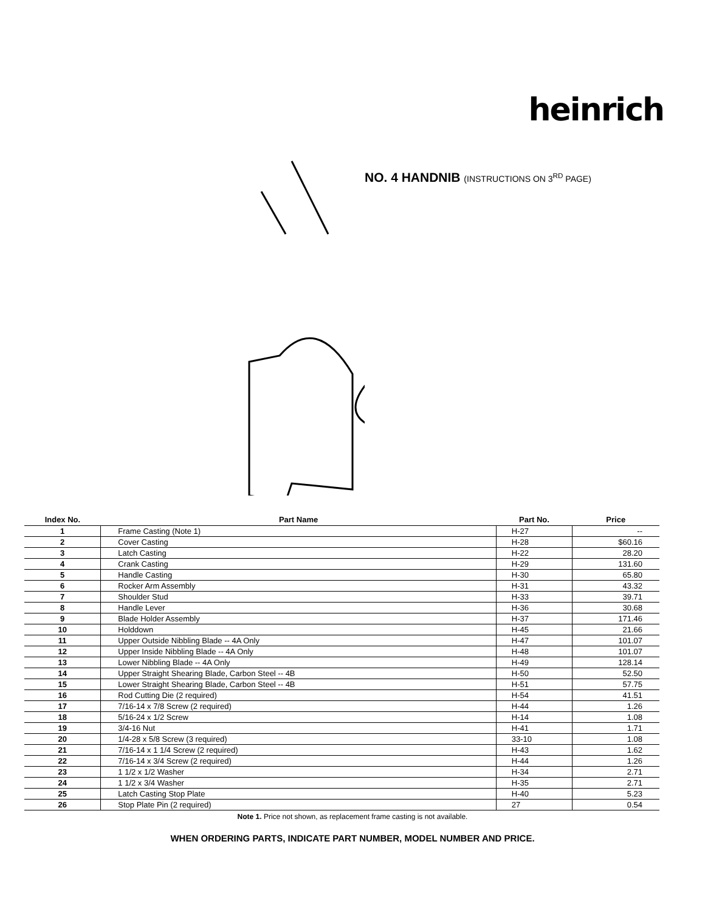heinrich
NO. 4 HANDNIB (INSTRUCTIONS ON 3<sup>RD</sup> PAGE)
| Index No. | Part Name | Part No. | Price |
| --- | --- | --- | --- |
| 1 | Frame Casting (Note 1) | H-27 | -- |
| 2 | Cover Casting | H-28 | $60.16 |
| 3 | Latch Casting | H-22 | 28.20 |
| 4 | Crank Casting | H-29 | 131.60 |
| 5 | Handle Casting | H-30 | 65.80 |
| 6 | Rocker Arm Assembly | H-31 | 43.32 |
| 7 | Shoulder Stud | H-33 | 39.71 |
| 8 | Handle Lever | H-36 | 30.68 |
| 9 | Blade Holder Assembly | H-37 | 171.46 |
| 10 | Holddown | H-45 | 21.66 |
| 11 | Upper Outside Nibbling Blade -- 4A Only | H-47 | 101.07 |
| 12 | Upper Inside Nibbling Blade -- 4A Only | H-48 | 101.07 |
| 13 | Lower Nibbling Blade -- 4A Only | H-49 | 128.14 |
| 14 | Upper Straight Shearing Blade, Carbon Steel -- 4B | H-50 | 52.50 |
| 15 | Lower Straight Shearing Blade, Carbon Steel -- 4B | H-51 | 57.75 |
| 16 | Rod Cutting Die (2 required) | H-54 | 41.51 |
| 17 | 7/16-14 x 7/8 Screw (2 required) | H-44 | 1.26 |
| 18 | 5/16-24 x 1/2 Screw | H-14 | 1.08 |
| 19 | 3/4-16 Nut | H-41 | 1.71 |
| 20 | 1/4-28 x 5/8 Screw (3 required) | 33-10 | 1.08 |
| 21 | 7/16-14 x 1 1/4 Screw (2 required) | H-43 | 1.62 |
| 22 | 7/16-14 x 3/4 Screw (2 required) | H-44 | 1.26 |
| 23 | 1 1/2 x 1/2 Washer | H-34 | 2.71 |
| 24 | 1 1/2 x 3/4 Washer | H-35 | 2.71 |
| 25 | Latch Casting Stop Plate | H-40 | 5.23 |
| 26 | Stop Plate Pin (2 required) | 27 | 0.54 |
Note 1. Price not shown, as replacement frame casting is not available.
WHEN ORDERING PARTS, INDICATE PART NUMBER, MODEL NUMBER AND PRICE.